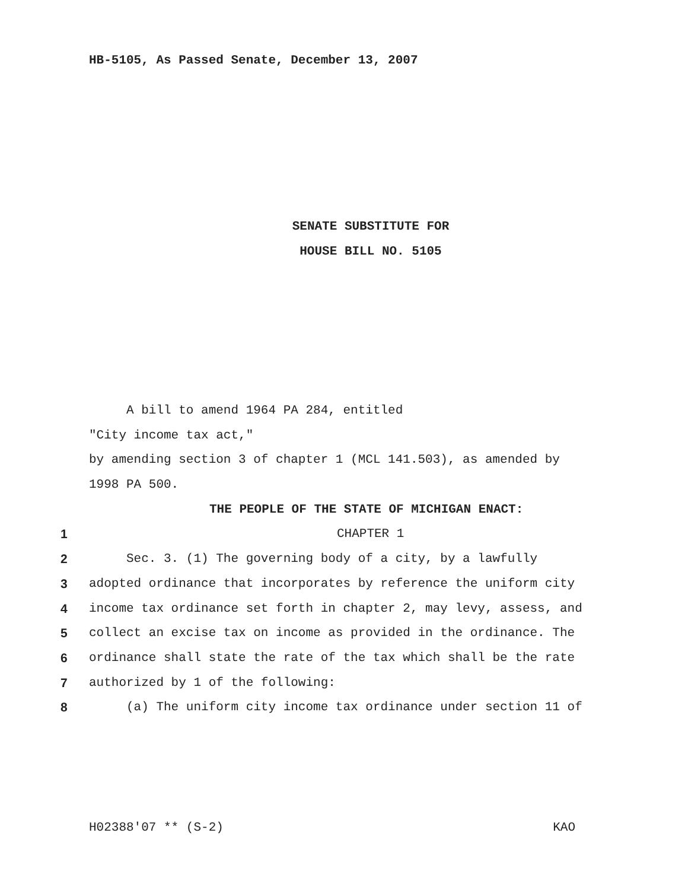HB-5105, As Passed Senate, December 13, 2007
SENATE SUBSTITUTE FOR
HOUSE BILL NO. 5105
A bill to amend 1964 PA 284, entitled
"City income tax act,"
by amending section 3 of chapter 1 (MCL 141.503), as amended by
1998 PA 500.
THE PEOPLE OF THE STATE OF MICHIGAN ENACT:
1 CHAPTER 1
2 Sec. 3. (1) The governing body of a city, by a lawfully
3 adopted ordinance that incorporates by reference the uniform city
4 income tax ordinance set forth in chapter 2, may levy, assess, and
5 collect an excise tax on income as provided in the ordinance. The
6 ordinance shall state the rate of the tax which shall be the rate
7 authorized by 1 of the following:
8 (a) The uniform city income tax ordinance under section 11 of
H02388'07 ** (S-2) KAO